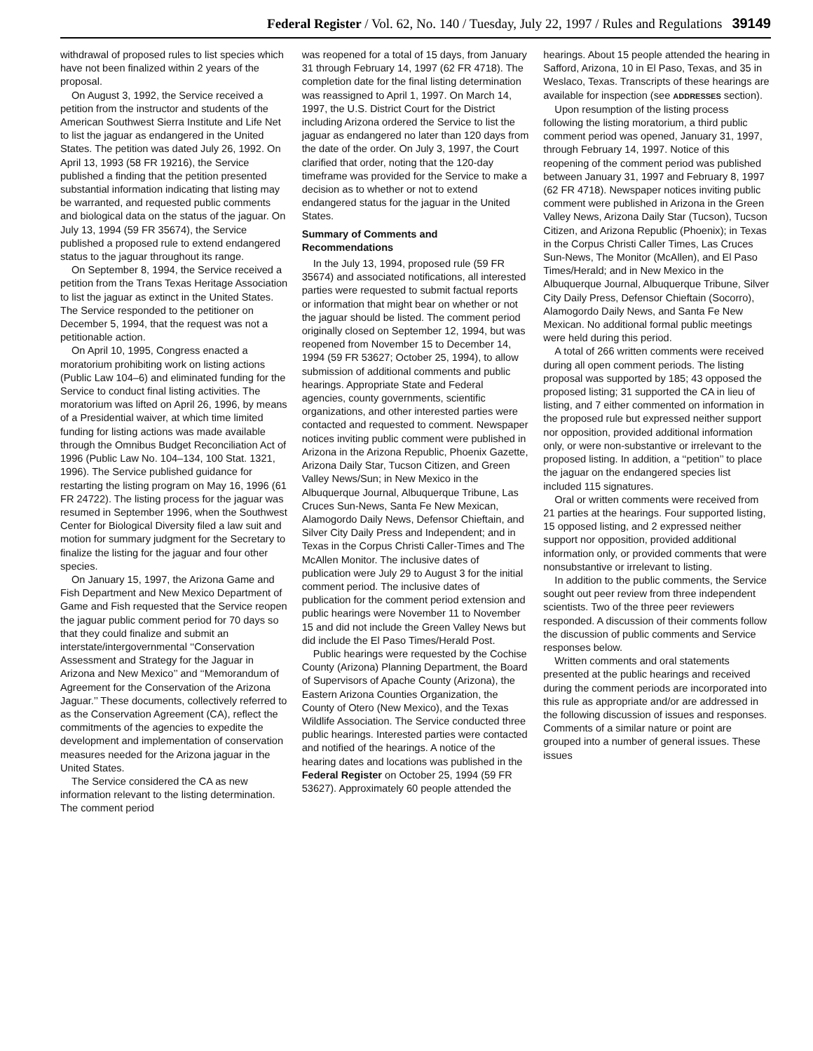Federal Register / Vol. 62, No. 140 / Tuesday, July 22, 1997 / Rules and Regulations 39149
withdrawal of proposed rules to list species which have not been finalized within 2 years of the proposal.
On August 3, 1992, the Service received a petition from the instructor and students of the American Southwest Sierra Institute and Life Net to list the jaguar as endangered in the United States. The petition was dated July 26, 1992. On April 13, 1993 (58 FR 19216), the Service published a finding that the petition presented substantial information indicating that listing may be warranted, and requested public comments and biological data on the status of the jaguar. On July 13, 1994 (59 FR 35674), the Service published a proposed rule to extend endangered status to the jaguar throughout its range.
On September 8, 1994, the Service received a petition from the Trans Texas Heritage Association to list the jaguar as extinct in the United States. The Service responded to the petitioner on December 5, 1994, that the request was not a petitionable action.
On April 10, 1995, Congress enacted a moratorium prohibiting work on listing actions (Public Law 104–6) and eliminated funding for the Service to conduct final listing activities. The moratorium was lifted on April 26, 1996, by means of a Presidential waiver, at which time limited funding for listing actions was made available through the Omnibus Budget Reconciliation Act of 1996 (Public Law No. 104–134, 100 Stat. 1321, 1996). The Service published guidance for restarting the listing program on May 16, 1996 (61 FR 24722). The listing process for the jaguar was resumed in September 1996, when the Southwest Center for Biological Diversity filed a law suit and motion for summary judgment for the Secretary to finalize the listing for the jaguar and four other species.
On January 15, 1997, the Arizona Game and Fish Department and New Mexico Department of Game and Fish requested that the Service reopen the jaguar public comment period for 70 days so that they could finalize and submit an interstate/intergovernmental ‘‘Conservation Assessment and Strategy for the Jaguar in Arizona and New Mexico’’ and ‘‘Memorandum of Agreement for the Conservation of the Arizona Jaguar.’’ These documents, collectively referred to as the Conservation Agreement (CA), reflect the commitments of the agencies to expedite the development and implementation of conservation measures needed for the Arizona jaguar in the United States.
The Service considered the CA as new information relevant to the listing determination. The comment period
was reopened for a total of 15 days, from January 31 through February 14, 1997 (62 FR 4718). The completion date for the final listing determination was reassigned to April 1, 1997. On March 14, 1997, the U.S. District Court for the District including Arizona ordered the Service to list the jaguar as endangered no later than 120 days from the date of the order. On July 3, 1997, the Court clarified that order, noting that the 120-day timeframe was provided for the Service to make a decision as to whether or not to extend endangered status for the jaguar in the United States.
Summary of Comments and Recommendations
In the July 13, 1994, proposed rule (59 FR 35674) and associated notifications, all interested parties were requested to submit factual reports or information that might bear on whether or not the jaguar should be listed. The comment period originally closed on September 12, 1994, but was reopened from November 15 to December 14, 1994 (59 FR 53627; October 25, 1994), to allow submission of additional comments and public hearings. Appropriate State and Federal agencies, county governments, scientific organizations, and other interested parties were contacted and requested to comment. Newspaper notices inviting public comment were published in Arizona in the Arizona Republic, Phoenix Gazette, Arizona Daily Star, Tucson Citizen, and Green Valley News/Sun; in New Mexico in the Albuquerque Journal, Albuquerque Tribune, Las Cruces Sun-News, Santa Fe New Mexican, Alamogordo Daily News, Defensor Chieftain, and Silver City Daily Press and Independent; and in Texas in the Corpus Christi Caller-Times and The McAllen Monitor. The inclusive dates of publication were July 29 to August 3 for the initial comment period. The inclusive dates of publication for the comment period extension and public hearings were November 11 to November 15 and did not include the Green Valley News but did include the El Paso Times/Herald Post.
Public hearings were requested by the Cochise County (Arizona) Planning Department, the Board of Supervisors of Apache County (Arizona), the Eastern Arizona Counties Organization, the County of Otero (New Mexico), and the Texas Wildlife Association. The Service conducted three public hearings. Interested parties were contacted and notified of the hearings. A notice of the hearing dates and locations was published in the Federal Register on October 25, 1994 (59 FR 53627). Approximately 60 people attended the
hearings. About 15 people attended the hearing in Safford, Arizona, 10 in El Paso, Texas, and 35 in Weslaco, Texas. Transcripts of these hearings are available for inspection (see ADDRESSES section).
Upon resumption of the listing process following the listing moratorium, a third public comment period was opened, January 31, 1997, through February 14, 1997. Notice of this reopening of the comment period was published between January 31, 1997 and February 8, 1997 (62 FR 4718). Newspaper notices inviting public comment were published in Arizona in the Green Valley News, Arizona Daily Star (Tucson), Tucson Citizen, and Arizona Republic (Phoenix); in Texas in the Corpus Christi Caller Times, Las Cruces Sun-News, The Monitor (McAllen), and El Paso Times/Herald; and in New Mexico in the Albuquerque Journal, Albuquerque Tribune, Silver City Daily Press, Defensor Chieftain (Socorro), Alamogordo Daily News, and Santa Fe New Mexican. No additional formal public meetings were held during this period.
A total of 266 written comments were received during all open comment periods. The listing proposal was supported by 185; 43 opposed the proposed listing; 31 supported the CA in lieu of listing, and 7 either commented on information in the proposed rule but expressed neither support nor opposition, provided additional information only, or were non-substantive or irrelevant to the proposed listing. In addition, a ‘‘petition’’ to place the jaguar on the endangered species list included 115 signatures.
Oral or written comments were received from 21 parties at the hearings. Four supported listing, 15 opposed listing, and 2 expressed neither support nor opposition, provided additional information only, or provided comments that were nonsubstantive or irrelevant to listing.
In addition to the public comments, the Service sought out peer review from three independent scientists. Two of the three peer reviewers responded. A discussion of their comments follow the discussion of public comments and Service responses below.
Written comments and oral statements presented at the public hearings and received during the comment periods are incorporated into this rule as appropriate and/or are addressed in the following discussion of issues and responses. Comments of a similar nature or point are grouped into a number of general issues. These issues